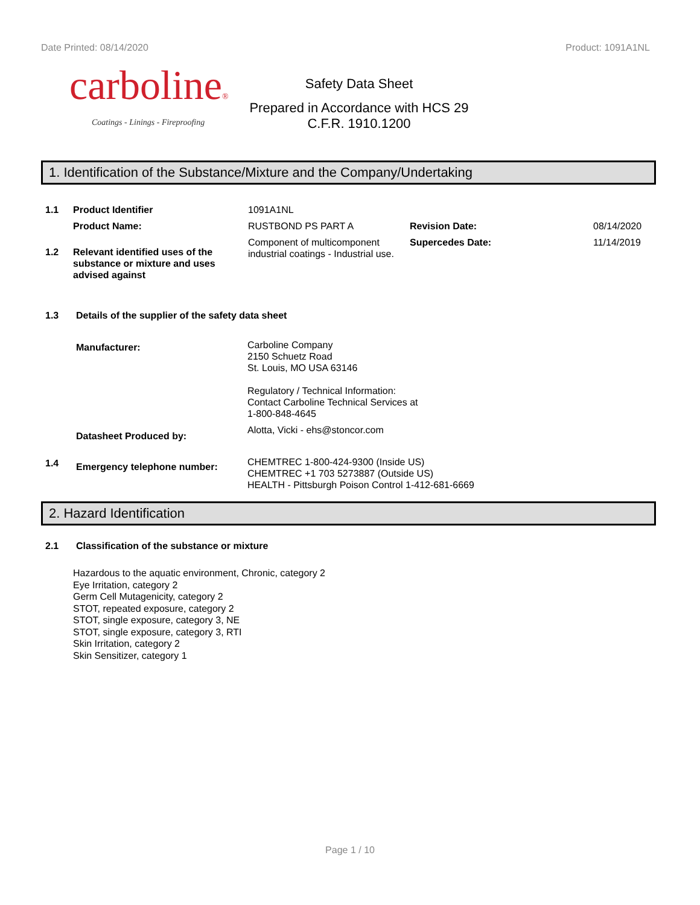Date Printed: 08/14/2020 Product: 1091A1NL
carboline®
Coatings - Linings - Fireproofing
Safety Data Sheet
Prepared in Accordance with HCS 29
C.F.R. 1910.1200
1. Identification of the Substance/Mixture and the Company/Undertaking
| 1.1 | Product Identifier | 1091A1NL | | |
| | Product Name: | RUSTBOND PS PART A | Revision Date: | 08/14/2020 |
| 1.2 | Relevant identified uses of the substance or mixture and uses advised against | Component of multicomponent industrial coatings - Industrial use. | Supercedes Date: | 11/14/2019 |
| 1.3 | Details of the supplier of the safety data sheet | |
| | Manufacturer: | Carboline Company 2150 Schuetz Road St. Louis, MO USA 63146 Regulatory / Technical Information: Contact Carboline Technical Services at 1-800-848-4645 |
| | Datasheet Produced by: | Alotta, Vicki - ehs@stoncor.com |
| 1.4 | Emergency telephone number: | CHEMTREC 1-800-424-9300 (Inside US) CHEMTREC +1 703 5273887 (Outside US) HEALTH - Pittsburgh Poison Control 1-412-681-6669 |
2. Hazard Identification
| 2.1 | Classification of the substance or mixture |
Hazardous to the aquatic environment, Chronic, category 2
Eye Irritation, category 2
Germ Cell Mutagenicity, category 2
STOT, repeated exposure, category 2
STOT, single exposure, category 3, NE
STOT, single exposure, category 3, RTI
Skin Irritation, category 2
Skin Sensitizer, category 1
Page 1 / 10